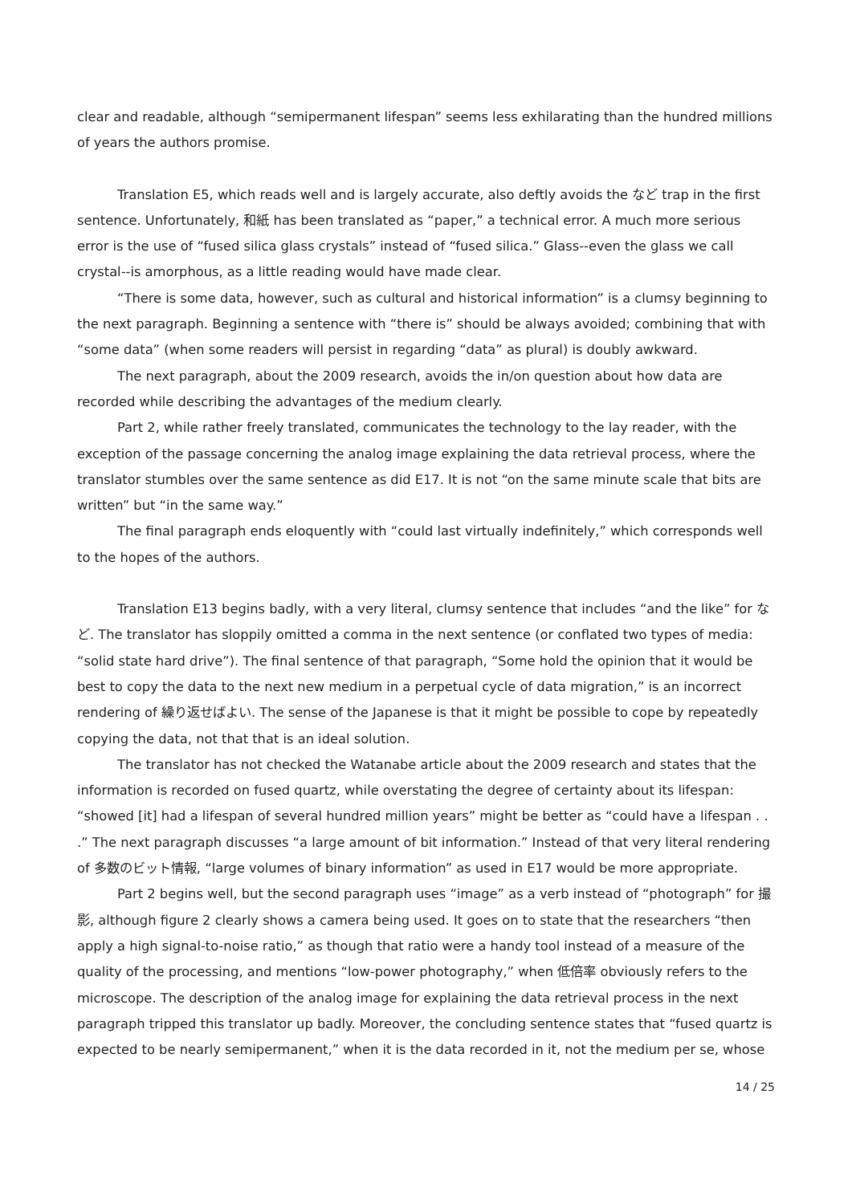clear and readable, although “semipermanent lifespan” seems less exhilarating than the hundred millions of years the authors promise.
Translation E5, which reads well and is largely accurate, also deftly avoids the など trap in the first sentence. Unfortunately, 和紙 has been translated as “paper,” a technical error. A much more serious error is the use of “fused silica glass crystals” instead of “fused silica.” Glass--even the glass we call crystal--is amorphous, as a little reading would have made clear.
“There is some data, however, such as cultural and historical information” is a clumsy beginning to the next paragraph. Beginning a sentence with “there is” should be always avoided; combining that with “some data” (when some readers will persist in regarding “data” as plural) is doubly awkward.
The next paragraph, about the 2009 research, avoids the in/on question about how data are recorded while describing the advantages of the medium clearly.
Part 2, while rather freely translated, communicates the technology to the lay reader, with the exception of the passage concerning the analog image explaining the data retrieval process, where the translator stumbles over the same sentence as did E17. It is not “on the same minute scale that bits are written” but “in the same way.”
The final paragraph ends eloquently with “could last virtually indefinitely,” which corresponds well to the hopes of the authors.
Translation E13 begins badly, with a very literal, clumsy sentence that includes “and the like” for など. The translator has sloppily omitted a comma in the next sentence (or conflated two types of media: “solid state hard drive”). The final sentence of that paragraph, “Some hold the opinion that it would be best to copy the data to the next new medium in a perpetual cycle of data migration,” is an incorrect rendering of 繰り返せばよい. The sense of the Japanese is that it might be possible to cope by repeatedly copying the data, not that that is an ideal solution.
The translator has not checked the Watanabe article about the 2009 research and states that the information is recorded on fused quartz, while overstating the degree of certainty about its lifespan: “showed [it] had a lifespan of several hundred million years” might be better as “could have a lifespan . . .” The next paragraph discusses “a large amount of bit information.” Instead of that very literal rendering of 多数のビット情報, “large volumes of binary information” as used in E17 would be more appropriate.
Part 2 begins well, but the second paragraph uses “image” as a verb instead of “photograph” for 撮影, although figure 2 clearly shows a camera being used. It goes on to state that the researchers “then apply a high signal-to-noise ratio,” as though that ratio were a handy tool instead of a measure of the quality of the processing, and mentions “low-power photography,” when 低倍率 obviously refers to the microscope. The description of the analog image for explaining the data retrieval process in the next paragraph tripped this translator up badly. Moreover, the concluding sentence states that “fused quartz is expected to be nearly semipermanent,” when it is the data recorded in it, not the medium per se, whose
14 / 25